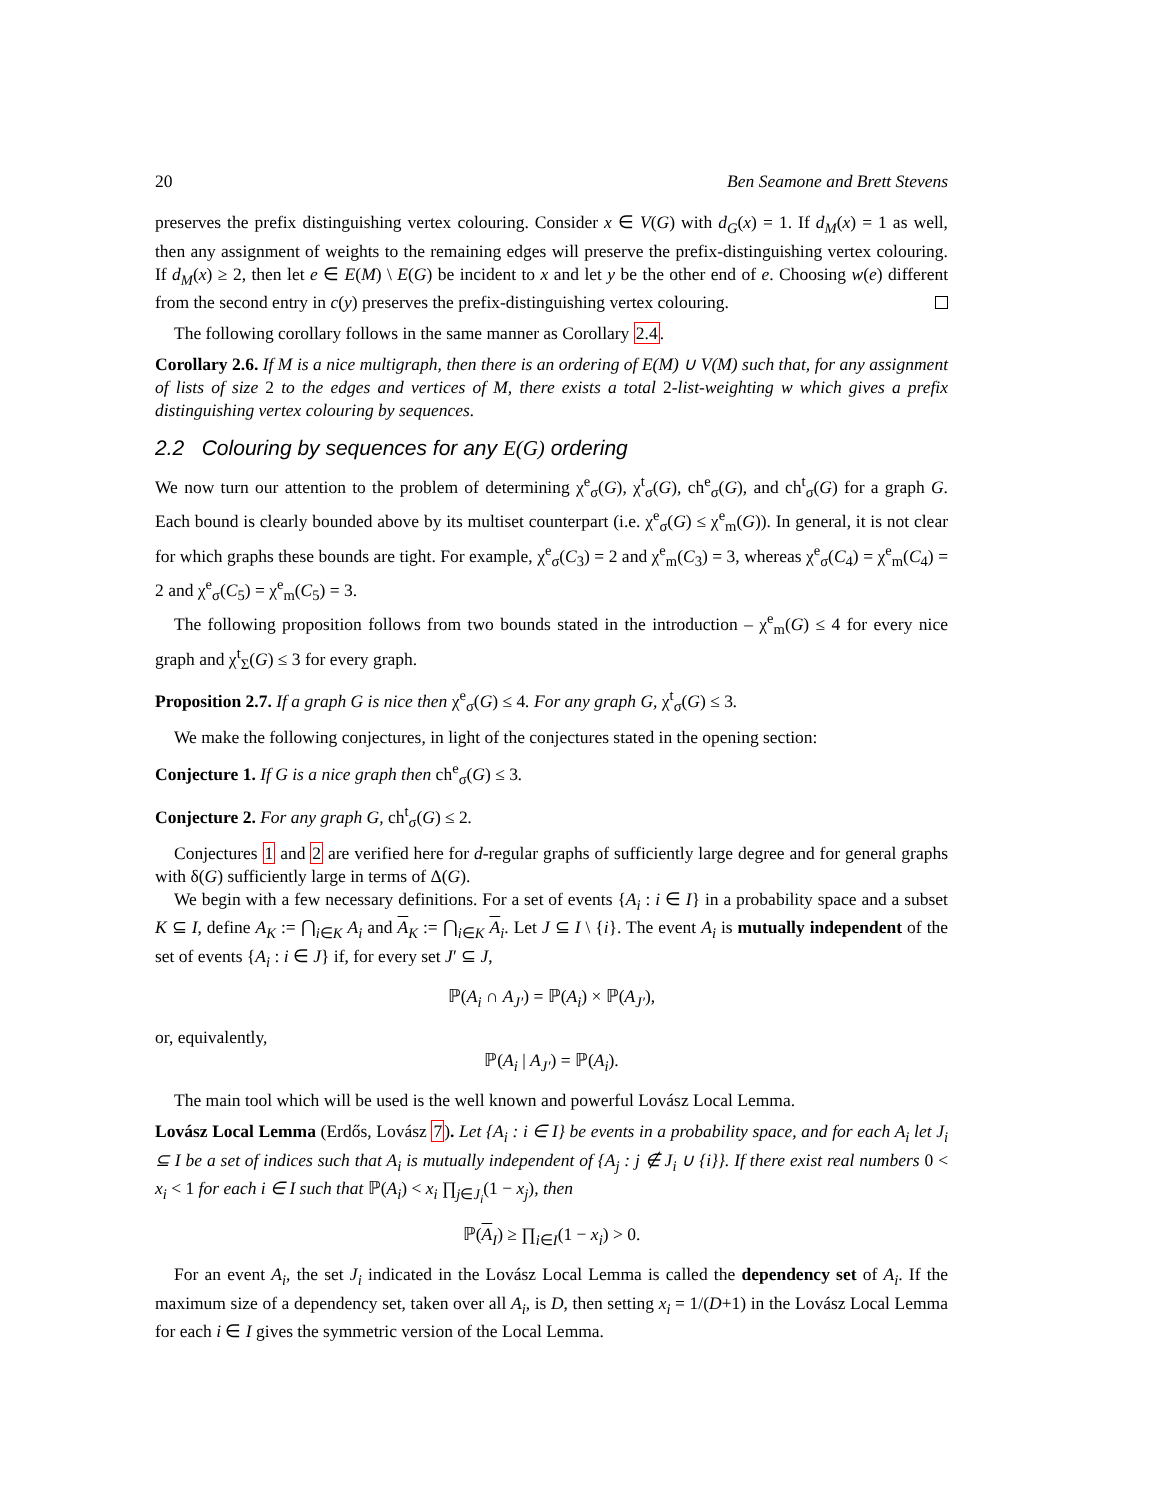20 Ben Seamone and Brett Stevens
preserves the prefix distinguishing vertex colouring. Consider x ∈ V(G) with d<sub>G</sub>(x) = 1. If d<sub>M</sub>(x) = 1 as well, then any assignment of weights to the remaining edges will preserve the prefix-distinguishing vertex colouring. If d<sub>M</sub>(x) ≥ 2, then let e ∈ E(M) \ E(G) be incident to x and let y be the other end of e. Choosing w(e) different from the second entry in c(y) preserves the prefix-distinguishing vertex colouring.
The following corollary follows in the same manner as Corollary 2.4.
Corollary 2.6. If M is a nice multigraph, then there is an ordering of E(M) ∪ V(M) such that, for any assignment of lists of size 2 to the edges and vertices of M, there exists a total 2-list-weighting w which gives a prefix distinguishing vertex colouring by sequences.
2.2 Colouring by sequences for any E(G) ordering
We now turn our attention to the problem of determining χ<sup>e</sup><sub>σ</sub>(G), χ<sup>t</sup><sub>σ</sub>(G), ch<sup>e</sup><sub>σ</sub>(G), and ch<sup>t</sup><sub>σ</sub>(G) for a graph G. Each bound is clearly bounded above by its multiset counterpart (i.e. χ<sup>e</sup><sub>σ</sub>(G) ≤ χ<sup>e</sup><sub>m</sub>(G)). In general, it is not clear for which graphs these bounds are tight. For example, χ<sup>e</sup><sub>σ</sub>(C<sub>3</sub>) = 2 and χ<sup>e</sup><sub>m</sub>(C<sub>3</sub>) = 3, whereas χ<sup>e</sup><sub>σ</sub>(C<sub>4</sub>) = χ<sup>e</sup><sub>m</sub>(C<sub>4</sub>) = 2 and χ<sup>e</sup><sub>σ</sub>(C<sub>5</sub>) = χ<sup>e</sup><sub>m</sub>(C<sub>5</sub>) = 3.
The following proposition follows from two bounds stated in the introduction – χ<sup>e</sup><sub>m</sub>(G) ≤ 4 for every nice graph and χ<sup>t</sup><sub>Σ</sub>(G) ≤ 3 for every graph.
Proposition 2.7. If a graph G is nice then χ<sup>e</sup><sub>σ</sub>(G) ≤ 4. For any graph G, χ<sup>t</sup><sub>σ</sub>(G) ≤ 3.
We make the following conjectures, in light of the conjectures stated in the opening section:
Conjecture 1. If G is a nice graph then ch<sup>e</sup><sub>σ</sub>(G) ≤ 3.
Conjecture 2. For any graph G, ch<sup>t</sup><sub>σ</sub>(G) ≤ 2.
Conjectures 1 and 2 are verified here for d-regular graphs of sufficiently large degree and for general graphs with δ(G) sufficiently large in terms of Δ(G).
We begin with a few necessary definitions. For a set of events {A<sub>i</sub> : i ∈ I} in a probability space and a subset K ⊆ I, define A<sub>K</sub> := ⋂<sub>i∈K</sub> A<sub>i</sub> and A<sub>K</sub> := ⋂<sub>i∈K</sub> A<sub>i</sub>. Let J ⊆ I \ {i}. The event A<sub>i</sub> is mutually independent of the set of events {A<sub>i</sub> : i ∈ J} if, for every set J′ ⊆ J,
ℙ(A<sub>i</sub> ∩ A<sub>J′</sub>) = ℙ(A<sub>i</sub>) × ℙ(A<sub>J′</sub>),
or, equivalently,
ℙ(A<sub>i</sub> | A<sub>J′</sub>) = ℙ(A<sub>i</sub>).
The main tool which will be used is the well known and powerful Lovász Local Lemma.
Lovász Local Lemma (Erdős, Lovász 7). Let {A<sub>i</sub> : i ∈ I} be events in a probability space, and for each A<sub>i</sub> let J<sub>i</sub> ⊆ I be a set of indices such that A<sub>i</sub> is mutually independent of {A<sub>j</sub> : j ∉ J<sub>i</sub> ∪ {i}}. If there exist real numbers 0 < x<sub>i</sub> < 1 for each i ∈ I such that ℙ(A<sub>i</sub>) < x<sub>i</sub> ∏<sub>j∈J<sub>i</sub></sub>(1 − x<sub>j</sub>), then
ℙ(A<sub>I</sub>) ≥ ∏<sub>i∈I</sub>(1 − x<sub>i</sub>) > 0.
For an event A<sub>i</sub>, the set J<sub>i</sub> indicated in the Lovász Local Lemma is called the dependency set of A<sub>i</sub>. If the maximum size of a dependency set, taken over all A<sub>i</sub>, is D, then setting x<sub>i</sub> = 1/(D+1) in the Lovász Local Lemma for each i ∈ I gives the symmetric version of the Local Lemma.